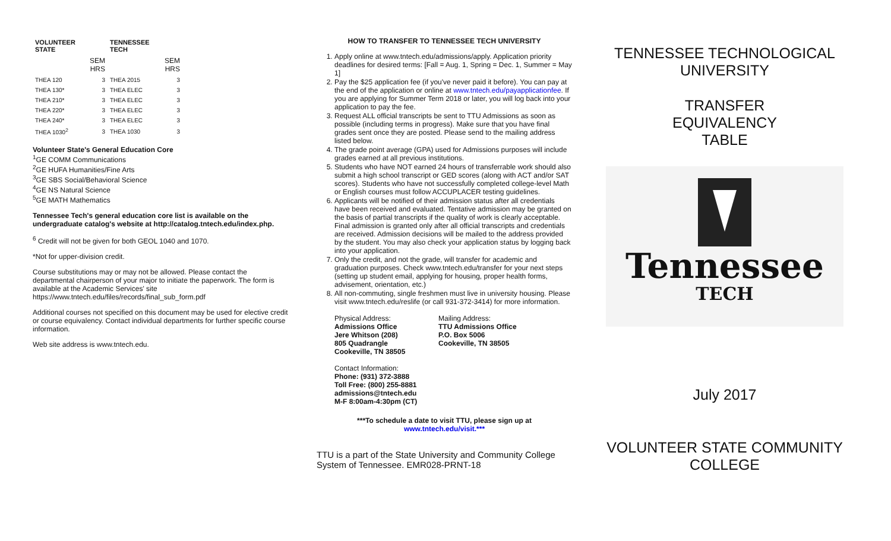| VOLUNTEER STATE | | TENNESSEE TECH | |
| --- | --- | --- | --- |
| | SEM HRS | | SEM HRS |
| THEA 120 | 3 | THEA 2015 | 3 |
| THEA 130* | 3 | THEA ELEC | 3 |
| THEA 210* | 3 | THEA ELEC | 3 |
| THEA 220* | 3 | THEA ELEC | 3 |
| THEA 240* | 3 | THEA ELEC | 3 |
| THEA 1030<sup>2</sup> | 3 | THEA 1030 | 3 |
Volunteer State's General Education Core
<sup>1</sup> GE COMM Communications
<sup>2</sup> GE HUFA Humanities/Fine Arts
<sup>3</sup> GE SBS Social/Behavioral Science
<sup>4</sup> GE NS Natural Science
<sup>5</sup> GE MATH Mathematics
Tennessee Tech's general education core list is available on the undergraduate catalog's website at http://catalog.tntech.edu/index.php.
<sup>6</sup> Credit will not be given for both GEOL 1040 and 1070.
*Not for upper-division credit.
Course substitutions may or may not be allowed. Please contact the departmental chairperson of your major to initiate the paperwork. The form is available at the Academic Services' site https://www.tntech.edu/files/records/final_sub_form.pdf
Additional courses not specified on this document may be used for elective credit or course equivalency. Contact individual departments for further specific course information.
Web site address is www.tntech.edu.
HOW TO TRANSFER TO TENNESSEE TECH UNIVERSITY
1. Apply online at www.tntech.edu/admissions/apply. Application priority deadlines for desired terms: [Fall = Aug. 1, Spring = Dec. 1, Summer = May 1]
2. Pay the $25 application fee (if you've never paid it before). You can pay at the end of the application or online at www.tntech.edu/payapplicationfee. If you are applying for Summer Term 2018 or later, you will log back into your application to pay the fee.
3. Request ALL official transcripts be sent to TTU Admissions as soon as possible (including terms in progress). Make sure that you have final grades sent once they are posted. Please send to the mailing address listed below.
4. The grade point average (GPA) used for Admissions purposes will include grades earned at all previous institutions.
5. Students who have NOT earned 24 hours of transferrable work should also submit a high school transcript or GED scores (along with ACT and/or SAT scores). Students who have not successfully completed college-level Math or English courses must follow ACCUPLACER testing guidelines.
6. Applicants will be notified of their admission status after all credentials have been received and evaluated. Tentative admission may be granted on the basis of partial transcripts if the quality of work is clearly acceptable. Final admission is granted only after all official transcripts and credentials are received. Admission decisions will be mailed to the address provided by the student. You may also check your application status by logging back into your application.
7. Only the credit, and not the grade, will transfer for academic and graduation purposes. Check www.tntech.edu/transfer for your next steps (setting up student email, applying for housing, proper health forms, advisement, orientation, etc.)
8. All non-commuting, single freshmen must live in university housing. Please visit www.tntech.edu/reslife (or call 931-372-3414) for more information.
Physical Address:
Admissions Office
Jere Whitson (208)
805 Quadrangle
Cookeville, TN 38505
Mailing Address:
TTU Admissions Office
P.O. Box 5006
Cookeville, TN 38505
Contact Information:
Phone: (931) 372-3888
Toll Free: (800) 255-8881
admissions@tntech.edu
M-F 8:00am-4:30pm (CT)
***To schedule a date to visit TTU, please sign up at
www.tntech.edu/visit.***
TTU is a part of the State University and Community College System of Tennessee. EMR028-PRNT-18
TENNESSEE TECHNOLOGICAL UNIVERSITY
TRANSFER
EQUIVALENCY
TABLE
Tennessee
TECH
July 2017
VOLUNTEER STATE COMMUNITY COLLEGE